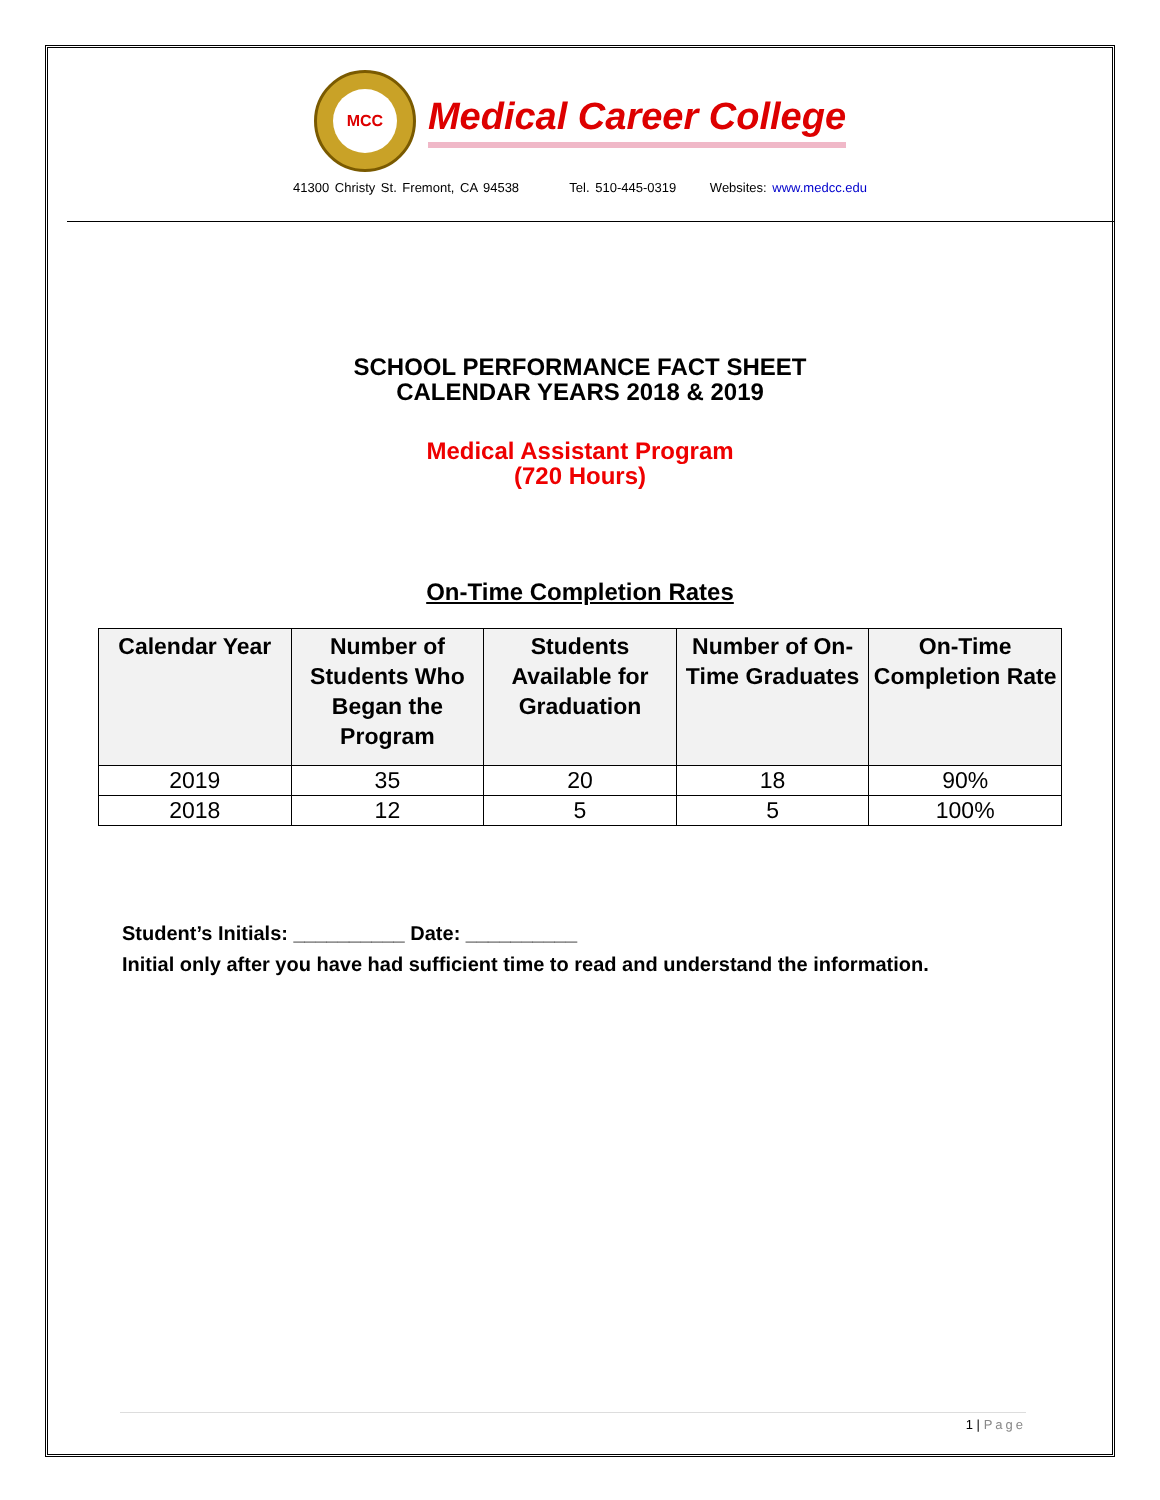MCC
Medical Career College
41300 Christy St. Fremont, CA 94538 Tel. 510-445-0319 Websites: www.medcc.edu
SCHOOL PERFORMANCE FACT SHEET
CALENDAR YEARS 2018 & 2019
Medical Assistant Program
(720 Hours)
On-Time Completion Rates
| Calendar Year | Number of Students Who Began the Program | Students Available for Graduation | Number of On-Time Graduates | On-Time Completion Rate |
| --- | --- | --- | --- | --- |
| 2019 | 35 | 20 | 18 | 90% |
| 2018 | 12 | 5 | 5 | 100% |
Student’s Initials: __________ Date: __________
Initial only after you have had sufficient time to read and understand the information.
1 | Page